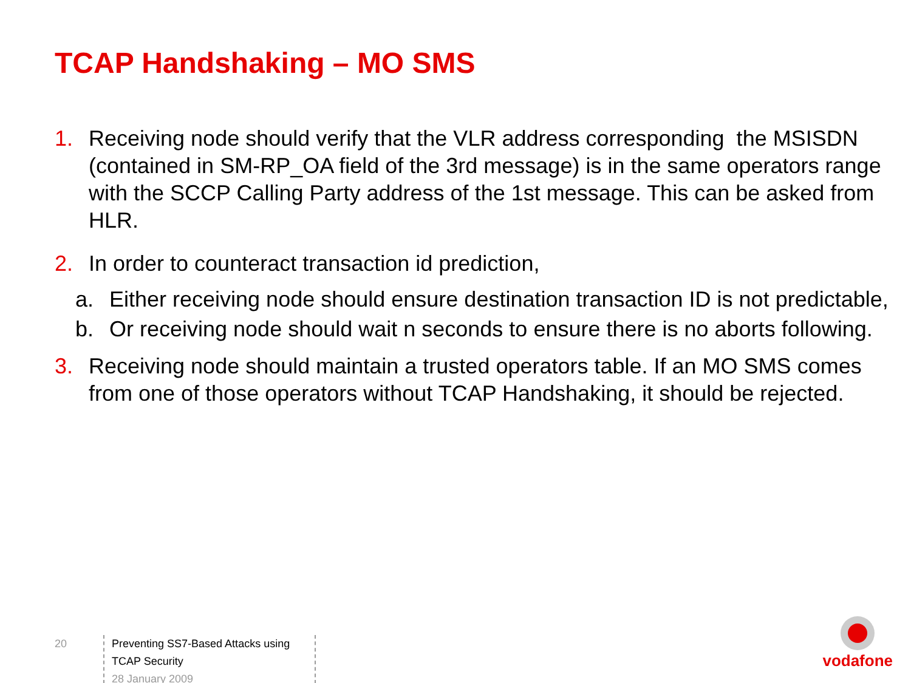TCAP Handshaking – MO SMS
1. Receiving node should verify that the VLR address corresponding the MSISDN (contained in SM-RP_OA field of the 3rd message) is in the same operators range with the SCCP Calling Party address of the 1st message. This can be asked from HLR.
2. In order to counteract transaction id prediction,
a. Either receiving node should ensure destination transaction ID is not predictable,
b. Or receiving node should wait n seconds to ensure there is no aborts following.
3. Receiving node should maintain a trusted operators table. If an MO SMS comes from one of those operators without TCAP Handshaking, it should be rejected.
20
Preventing SS7-Based Attacks using TCAP Security
28 January 2009
vodafone